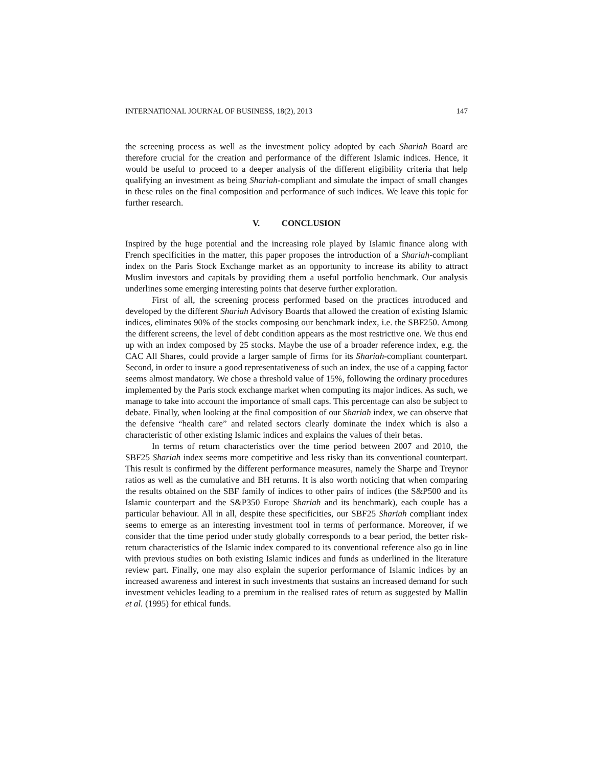INTERNATIONAL JOURNAL OF BUSINESS, 18(2), 2013 147
the screening process as well as the investment policy adopted by each Shariah Board are therefore crucial for the creation and performance of the different Islamic indices. Hence, it would be useful to proceed to a deeper analysis of the different eligibility criteria that help qualifying an investment as being Shariah-compliant and simulate the impact of small changes in these rules on the final composition and performance of such indices. We leave this topic for further research.
V. CONCLUSION
Inspired by the huge potential and the increasing role played by Islamic finance along with French specificities in the matter, this paper proposes the introduction of a Shariah-compliant index on the Paris Stock Exchange market as an opportunity to increase its ability to attract Muslim investors and capitals by providing them a useful portfolio benchmark. Our analysis underlines some emerging interesting points that deserve further exploration.
First of all, the screening process performed based on the practices introduced and developed by the different Shariah Advisory Boards that allowed the creation of existing Islamic indices, eliminates 90% of the stocks composing our benchmark index, i.e. the SBF250. Among the different screens, the level of debt condition appears as the most restrictive one. We thus end up with an index composed by 25 stocks. Maybe the use of a broader reference index, e.g. the CAC All Shares, could provide a larger sample of firms for its Shariah-compliant counterpart. Second, in order to insure a good representativeness of such an index, the use of a capping factor seems almost mandatory. We chose a threshold value of 15%, following the ordinary procedures implemented by the Paris stock exchange market when computing its major indices. As such, we manage to take into account the importance of small caps. This percentage can also be subject to debate. Finally, when looking at the final composition of our Shariah index, we can observe that the defensive “health care” and related sectors clearly dominate the index which is also a characteristic of other existing Islamic indices and explains the values of their betas.
In terms of return characteristics over the time period between 2007 and 2010, the SBF25 Shariah index seems more competitive and less risky than its conventional counterpart. This result is confirmed by the different performance measures, namely the Sharpe and Treynor ratios as well as the cumulative and BH returns. It is also worth noticing that when comparing the results obtained on the SBF family of indices to other pairs of indices (the S&P500 and its Islamic counterpart and the S&P350 Europe Shariah and its benchmark), each couple has a particular behaviour. All in all, despite these specificities, our SBF25 Shariah compliant index seems to emerge as an interesting investment tool in terms of performance. Moreover, if we consider that the time period under study globally corresponds to a bear period, the better risk-return characteristics of the Islamic index compared to its conventional reference also go in line with previous studies on both existing Islamic indices and funds as underlined in the literature review part. Finally, one may also explain the superior performance of Islamic indices by an increased awareness and interest in such investments that sustains an increased demand for such investment vehicles leading to a premium in the realised rates of return as suggested by Mallin et al. (1995) for ethical funds.